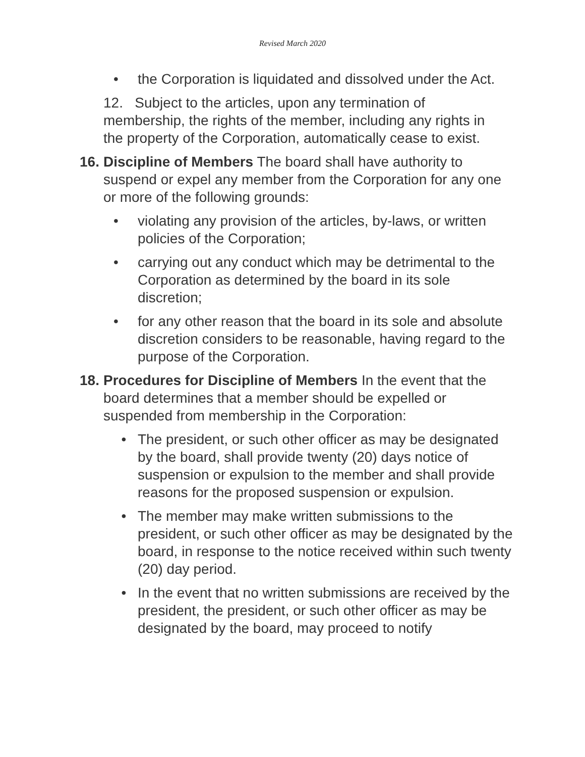Revised March 2020
• the Corporation is liquidated and dissolved under the Act.
12. Subject to the articles, upon any termination of membership, the rights of the member, including any rights in the property of the Corporation, automatically cease to exist.
16. Discipline of Members The board shall have authority to suspend or expel any member from the Corporation for any one or more of the following grounds:
• violating any provision of the articles, by-laws, or written policies of the Corporation;
• carrying out any conduct which may be detrimental to the Corporation as determined by the board in its sole discretion;
• for any other reason that the board in its sole and absolute discretion considers to be reasonable, having regard to the purpose of the Corporation.
18. Procedures for Discipline of Members In the event that the board determines that a member should be expelled or suspended from membership in the Corporation:
• The president, or such other officer as may be designated by the board, shall provide twenty (20) days notice of suspension or expulsion to the member and shall provide reasons for the proposed suspension or expulsion.
• The member may make written submissions to the president, or such other officer as may be designated by the board, in response to the notice received within such twenty (20) day period.
• In the event that no written submissions are received by the president, the president, or such other officer as may be designated by the board, may proceed to notify